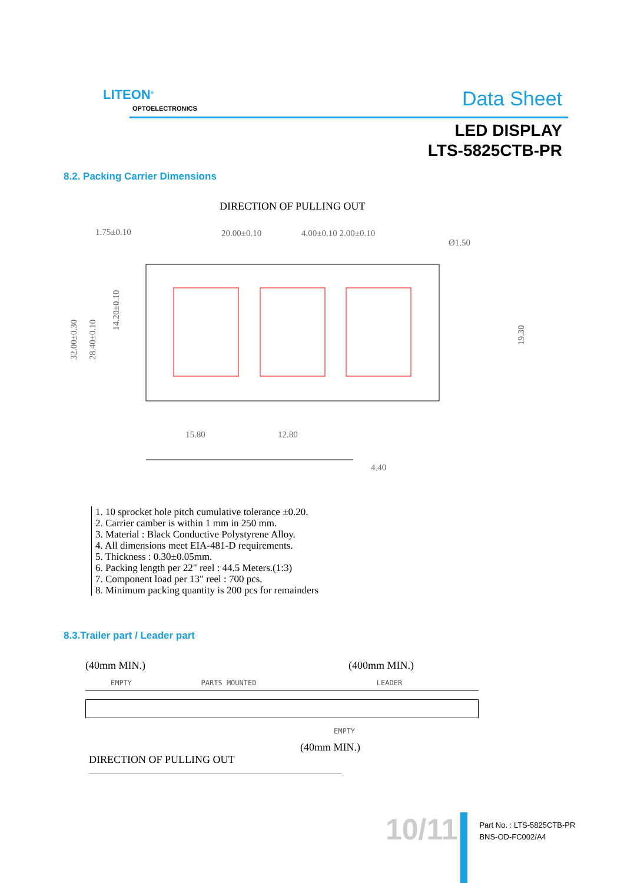LITEON<sup>®</sup>
OPTOELECTRONICS Data Sheet
LED DISPLAY
LTS-5825CTB-PR
8.2. Packing Carrier Dimensions
DIRECTION OF PULLING OUT
1.75±0.10
20.00±0.10
4.00±0.10 2.00±0.10
Ø1.50
32.00±0.30
28.40±0.10
14.20±0.10
19.30
15.80
12.80
4.40
1. 10 sprocket hole pitch cumulative tolerance ±0.20.
2. Carrier camber is within 1 mm in 250 mm.
3. Material : Black Conductive Polystyrene Alloy.
4. All dimensions meet EIA-481-D requirements.
5. Thickness : 0.30±0.05mm.
6. Packing length per 22" reel : 44.5 Meters.(1:3)
7. Component load per 13" reel : 700 pcs.
8. Minimum packing quantity is 200 pcs for remainders
8.3.Trailer part / Leader part
(40mm MIN.) (400mm MIN.)
EMPTY PARTS MOUNTED LEADER
EMPTY
(40mm MIN.)
DIRECTION OF PULLING OUT
10/11
Part No. : LTS-5825CTB-PR
BNS-OD-FC002/A4